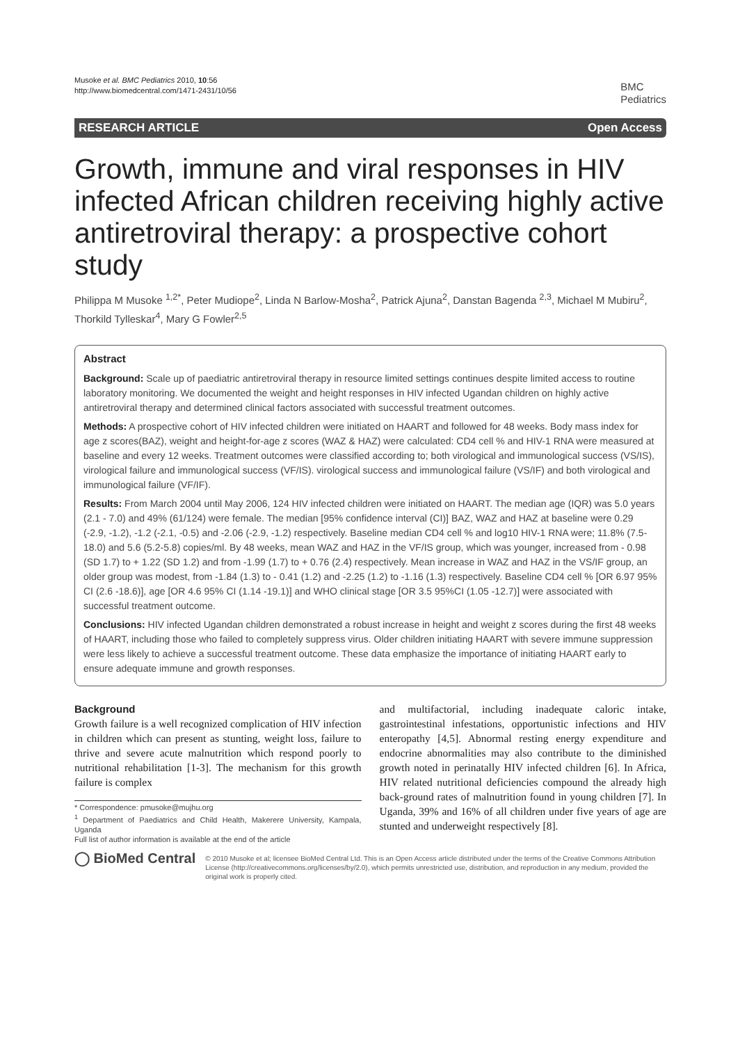Musoke et al. BMC Pediatrics 2010, 10:56
http://www.biomedcentral.com/1471-2431/10/56
BMC
Pediatrics
RESEARCH ARTICLE Open Access
Growth, immune and viral responses in HIV infected African children receiving highly active antiretroviral therapy: a prospective cohort study
Philippa M Musoke <sup>1,2*</sup>, Peter Mudiope<sup>2</sup>, Linda N Barlow-Mosha<sup>2</sup>, Patrick Ajuna<sup>2</sup>, Danstan Bagenda <sup>2,3</sup>, Michael M Mubiru<sup>2</sup>, Thorkild Tylleskar<sup>4</sup>, Mary G Fowler<sup>2,5</sup>
Abstract
Background: Scale up of paediatric antiretroviral therapy in resource limited settings continues despite limited access to routine laboratory monitoring. We documented the weight and height responses in HIV infected Ugandan children on highly active antiretroviral therapy and determined clinical factors associated with successful treatment outcomes.
Methods: A prospective cohort of HIV infected children were initiated on HAART and followed for 48 weeks. Body mass index for age z scores(BAZ), weight and height-for-age z scores (WAZ & HAZ) were calculated: CD4 cell % and HIV-1 RNA were measured at baseline and every 12 weeks. Treatment outcomes were classified according to; both virological and immunological success (VS/IS), virological failure and immunological success (VF/IS). virological success and immunological failure (VS/IF) and both virological and immunological failure (VF/IF).
Results: From March 2004 until May 2006, 124 HIV infected children were initiated on HAART. The median age (IQR) was 5.0 years (2.1 - 7.0) and 49% (61/124) were female. The median [95% confidence interval (CI)] BAZ, WAZ and HAZ at baseline were 0.29 (-2.9, -1.2), -1.2 (-2.1, -0.5) and -2.06 (-2.9, -1.2) respectively. Baseline median CD4 cell % and log10 HIV-1 RNA were; 11.8% (7.5-18.0) and 5.6 (5.2-5.8) copies/ml. By 48 weeks, mean WAZ and HAZ in the VF/IS group, which was younger, increased from - 0.98 (SD 1.7) to + 1.22 (SD 1.2) and from -1.99 (1.7) to + 0.76 (2.4) respectively. Mean increase in WAZ and HAZ in the VS/IF group, an older group was modest, from -1.84 (1.3) to - 0.41 (1.2) and -2.25 (1.2) to -1.16 (1.3) respectively. Baseline CD4 cell % [OR 6.97 95% CI (2.6 -18.6)], age [OR 4.6 95% CI (1.14 -19.1)] and WHO clinical stage [OR 3.5 95%CI (1.05 -12.7)] were associated with successful treatment outcome.
Conclusions: HIV infected Ugandan children demonstrated a robust increase in height and weight z scores during the first 48 weeks of HAART, including those who failed to completely suppress virus. Older children initiating HAART with severe immune suppression were less likely to achieve a successful treatment outcome. These data emphasize the importance of initiating HAART early to ensure adequate immune and growth responses.
Background
Growth failure is a well recognized complication of HIV infection in children which can present as stunting, weight loss, failure to thrive and severe acute malnutrition which respond poorly to nutritional rehabilitation [1-3]. The mechanism for this growth failure is complex
* Correspondence: pmusoke@mujhu.org
<sup>1</sup> Department of Paediatrics and Child Health, Makerere University, Kampala, Uganda
Full list of author information is available at the end of the article
and multifactorial, including inadequate caloric intake, gastrointestinal infestations, opportunistic infections and HIV enteropathy [4,5]. Abnormal resting energy expenditure and endocrine abnormalities may also contribute to the diminished growth noted in perinatally HIV infected children [6]. In Africa, HIV related nutritional deficiencies compound the already high back-ground rates of malnutrition found in young children [7]. In Uganda, 39% and 16% of all children under five years of age are stunted and underweight respectively [8].
◯ BioMed Central
© 2010 Musoke et al; licensee BioMed Central Ltd. This is an Open Access article distributed under the terms of the Creative Commons Attribution License (http://creativecommons.org/licenses/by/2.0), which permits unrestricted use, distribution, and reproduction in any medium, provided the original work is properly cited.